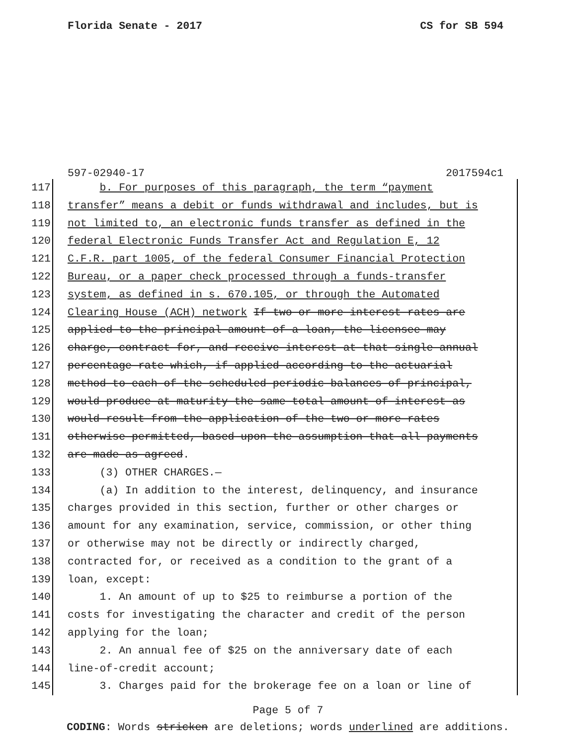Florida Senate - 2017 CS for SB 594
597-02940-17 2017594c1
117 b. For purposes of this paragraph, the term “payment
118 transfer” means a debit or funds withdrawal and includes, but is
119 not limited to, an electronic funds transfer as defined in the
120 federal Electronic Funds Transfer Act and Regulation E, 12
121 C.F.R. part 1005, of the federal Consumer Financial Protection
122 Bureau, or a paper check processed through a funds-transfer
123 system, as defined in s. 670.105, or through the Automated
124 Clearing House (ACH) network If two or more interest rates are
125 applied to the principal amount of a loan, the licensee may
126 charge, contract for, and receive interest at that single annual
127 percentage rate which, if applied according to the actuarial
128 method to each of the scheduled periodic balances of principal,
129 would produce at maturity the same total amount of interest as
130 would result from the application of the two or more rates
131 otherwise permitted, based upon the assumption that all payments
132 are made as agreed.
133 (3) OTHER CHARGES.—
134 (a) In addition to the interest, delinquency, and insurance
135 charges provided in this section, further or other charges or
136 amount for any examination, service, commission, or other thing
137 or otherwise may not be directly or indirectly charged,
138 contracted for, or received as a condition to the grant of a
139 loan, except:
140 1. An amount of up to $25 to reimburse a portion of the
141 costs for investigating the character and credit of the person
142 applying for the loan;
143 2. An annual fee of $25 on the anniversary date of each
144 line-of-credit account;
145 3. Charges paid for the brokerage fee on a loan or line of
Page 5 of 7
CODING: Words stricken are deletions; words underlined are additions.